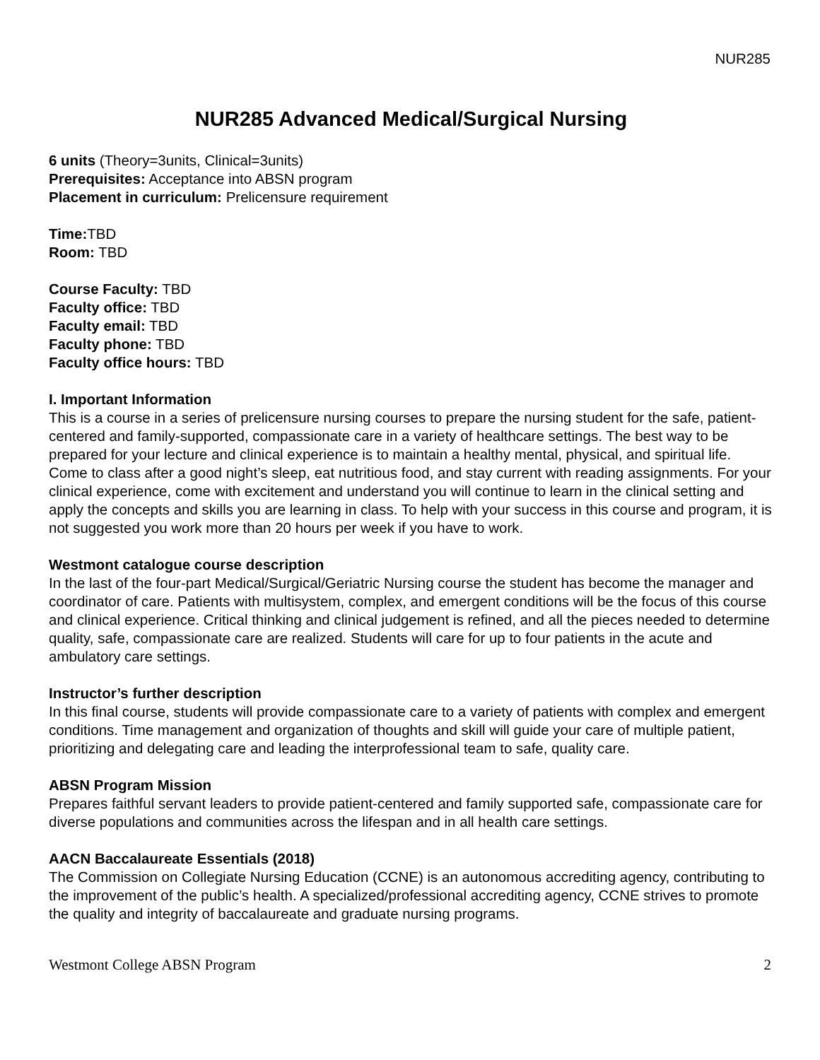NUR285
NUR285 Advanced Medical/Surgical Nursing
6 units (Theory=3units, Clinical=3units)
Prerequisites: Acceptance into ABSN program
Placement in curriculum: Prelicensure requirement
Time: TBD
Room: TBD
Course Faculty: TBD
Faculty office: TBD
Faculty email: TBD
Faculty phone: TBD
Faculty office hours: TBD
I. Important Information
This is a course in a series of prelicensure nursing courses to prepare the nursing student for the safe, patient-centered and family-supported, compassionate care in a variety of healthcare settings. The best way to be prepared for your lecture and clinical experience is to maintain a healthy mental, physical, and spiritual life. Come to class after a good night’s sleep, eat nutritious food, and stay current with reading assignments. For your clinical experience, come with excitement and understand you will continue to learn in the clinical setting and apply the concepts and skills you are learning in class. To help with your success in this course and program, it is not suggested you work more than 20 hours per week if you have to work.
Westmont catalogue course description
In the last of the four-part Medical/Surgical/Geriatric Nursing course the student has become the manager and coordinator of care. Patients with multisystem, complex, and emergent conditions will be the focus of this course and clinical experience. Critical thinking and clinical judgement is refined, and all the pieces needed to determine quality, safe, compassionate care are realized. Students will care for up to four patients in the acute and ambulatory care settings.
Instructor’s further description
In this final course, students will provide compassionate care to a variety of patients with complex and emergent conditions. Time management and organization of thoughts and skill will guide your care of multiple patient, prioritizing and delegating care and leading the interprofessional team to safe, quality care.
ABSN Program Mission
Prepares faithful servant leaders to provide patient-centered and family supported safe, compassionate care for diverse populations and communities across the lifespan and in all health care settings.
AACN Baccalaureate Essentials (2018)
The Commission on Collegiate Nursing Education (CCNE) is an autonomous accrediting agency, contributing to the improvement of the public’s health. A specialized/professional accrediting agency, CCNE strives to promote the quality and integrity of baccalaureate and graduate nursing programs.
Westmont College ABSN Program 2